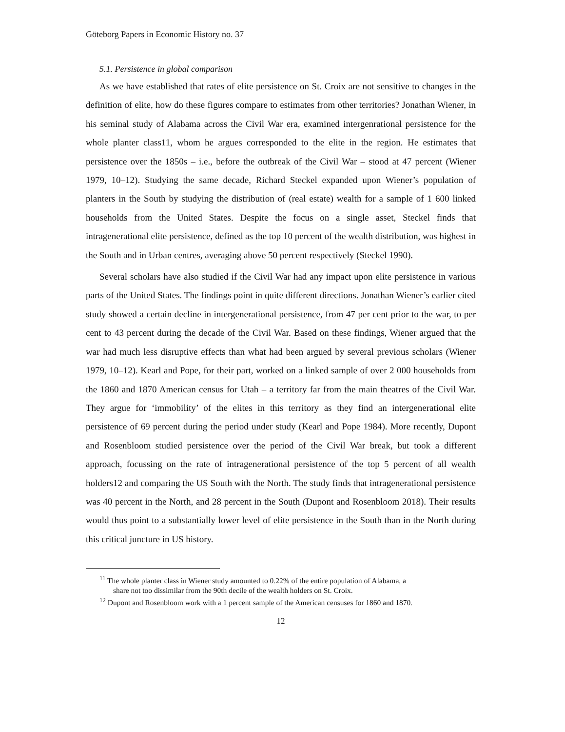Göteborg Papers in Economic History no. 37
5.1. Persistence in global comparison
As we have established that rates of elite persistence on St. Croix are not sensitive to changes in the definition of elite, how do these figures compare to estimates from other territories? Jonathan Wiener, in his seminal study of Alabama across the Civil War era, examined intergenrational persistence for the whole planter class11, whom he argues corresponded to the elite in the region. He estimates that persistence over the 1850s – i.e., before the outbreak of the Civil War – stood at 47 percent (Wiener 1979, 10–12). Studying the same decade, Richard Steckel expanded upon Wiener’s population of planters in the South by studying the distribution of (real estate) wealth for a sample of 1 600 linked households from the United States. Despite the focus on a single asset, Steckel finds that intragenerational elite persistence, defined as the top 10 percent of the wealth distribution, was highest in the South and in Urban centres, averaging above 50 percent respectively (Steckel 1990).
Several scholars have also studied if the Civil War had any impact upon elite persistence in various parts of the United States. The findings point in quite different directions. Jonathan Wiener’s earlier cited study showed a certain decline in intergenerational persistence, from 47 per cent prior to the war, to per cent to 43 percent during the decade of the Civil War. Based on these findings, Wiener argued that the war had much less disruptive effects than what had been argued by several previous scholars (Wiener 1979, 10–12). Kearl and Pope, for their part, worked on a linked sample of over 2 000 households from the 1860 and 1870 American census for Utah – a territory far from the main theatres of the Civil War. They argue for ‘immobility’ of the elites in this territory as they find an intergenerational elite persistence of 69 percent during the period under study (Kearl and Pope 1984). More recently, Dupont and Rosenbloom studied persistence over the period of the Civil War break, but took a different approach, focussing on the rate of intragenerational persistence of the top 5 percent of all wealth holders12 and comparing the US South with the North. The study finds that intragenerational persistence was 40 percent in the North, and 28 percent in the South (Dupont and Rosenbloom 2018). Their results would thus point to a substantially lower level of elite persistence in the South than in the North during this critical juncture in US history.
<sup>11</sup> The whole planter class in Wiener study amounted to 0.22% of the entire population of Alabama, a
share not too dissimilar from the 90th decile of the wealth holders on St. Croix.
<sup>12</sup> Dupont and Rosenbloom work with a 1 percent sample of the American censuses for 1860 and 1870.
12